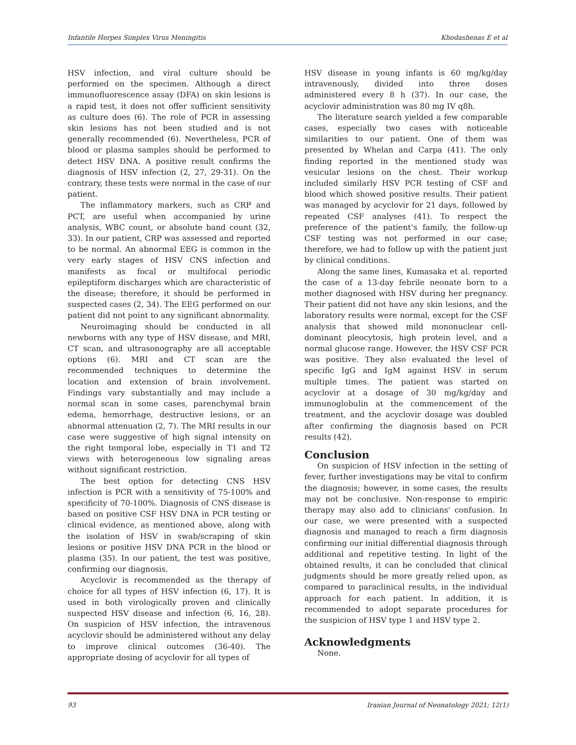Infantile Herpes Simplex Virus Meningitis Khodashenas E et al
HSV infection, and viral culture should be performed on the specimen. Although a direct immunofluorescence assay (DFA) on skin lesions is a rapid test, it does not offer sufficient sensitivity as culture does (6). The role of PCR in assessing skin lesions has not been studied and is not generally recommended (6). Nevertheless, PCR of blood or plasma samples should be performed to detect HSV DNA. A positive result confirms the diagnosis of HSV infection (2, 27, 29-31). On the contrary, these tests were normal in the case of our patient.
The inflammatory markers, such as CRP and PCT, are useful when accompanied by urine analysis, WBC count, or absolute band count (32, 33). In our patient, CRP was assessed and reported to be normal. An abnormal EEG is common in the very early stages of HSV CNS infection and manifests as focal or multifocal periodic epileptiform discharges which are characteristic of the disease; therefore, it should be performed in suspected cases (2, 34). The EEG performed on our patient did not point to any significant abnormality.
Neuroimaging should be conducted in all newborns with any type of HSV disease, and MRI, CT scan, and ultrasonography are all acceptable options (6). MRI and CT scan are the recommended techniques to determine the location and extension of brain involvement. Findings vary substantially and may include a normal scan in some cases, parenchymal brain edema, hemorrhage, destructive lesions, or an abnormal attenuation (2, 7). The MRI results in our case were suggestive of high signal intensity on the right temporal lobe, especially in T1 and T2 views with heterogeneous low signaling areas without significant restriction.
The best option for detecting CNS HSV infection is PCR with a sensitivity of 75-100% and specificity of 70-100%. Diagnosis of CNS disease is based on positive CSF HSV DNA in PCR testing or clinical evidence, as mentioned above, along with the isolation of HSV in swab/scraping of skin lesions or positive HSV DNA PCR in the blood or plasma (35). In our patient, the test was positive, confirming our diagnosis.
Acyclovir is recommended as the therapy of choice for all types of HSV infection (6, 17). It is used in both virologically proven and clinically suspected HSV disease and infection (6, 16, 28). On suspicion of HSV infection, the intravenous acyclovir should be administered without any delay to improve clinical outcomes (36-40). The appropriate dosing of acyclovir for all types of
HSV disease in young infants is 60 mg/kg/day intravenously, divided into three doses administered every 8 h (37). In our case, the acyclovir administration was 80 mg IV q8h.
The literature search yielded a few comparable cases, especially two cases with noticeable similarities to our patient. One of them was presented by Whelan and Carpa (41). The only finding reported in the mentioned study was vesicular lesions on the chest. Their workup included similarly HSV PCR testing of CSF and blood which showed positive results. Their patient was managed by acyclovir for 21 days, followed by repeated CSF analyses (41). To respect the preference of the patient’s family, the follow-up CSF testing was not performed in our case; therefore, we had to follow up with the patient just by clinical conditions.
Along the same lines, Kumasaka et al. reported the case of a 13-day febrile neonate born to a mother diagnosed with HSV during her pregnancy. Their patient did not have any skin lesions, and the laboratory results were normal, except for the CSF analysis that showed mild mononuclear cell-dominant pleocytosis, high protein level, and a normal glucose range. However, the HSV CSF PCR was positive. They also evaluated the level of specific IgG and IgM against HSV in serum multiple times. The patient was started on acyclovir at a dosage of 30 mg/kg/day and immunoglobulin at the commencement of the treatment, and the acyclovir dosage was doubled after confirming the diagnosis based on PCR results (42).
Conclusion
On suspicion of HSV infection in the setting of fever, further investigations may be vital to confirm the diagnosis; however, in some cases, the results may not be conclusive. Non-response to empiric therapy may also add to clinicians' confusion. In our case, we were presented with a suspected diagnosis and managed to reach a firm diagnosis confirming our initial differential diagnosis through additional and repetitive testing. In light of the obtained results, it can be concluded that clinical judgments should be more greatly relied upon, as compared to paraclinical results, in the individual approach for each patient. In addition, it is recommended to adopt separate procedures for the suspicion of HSV type 1 and HSV type 2.
Acknowledgments
None.
93 Iranian Journal of Neonatology 2021; 12(1)